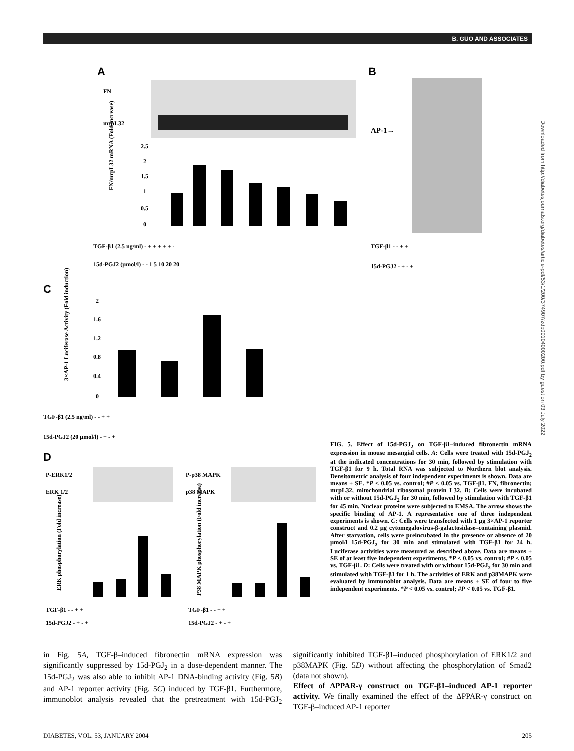B. GUO AND ASSOCIATES
Downloaded from http://diabetesjournals.org/diabetes/article-pdf/53/1/200/374907/zdb00104000200.pdf by guest on 03 July 2022
A
B
FN
mrpL32
AP-1→
FN/mrpL32 mRNA (Fold increase)
2.5
2
1.5
1
0.5
0
TGF-β1 (2.5 ng/ml) - + + + + + -
15d-PGJ2 (μmol/l) - - 1 5 10 20 20
TGF-β1 - - + +
15d-PGJ2 - + - +
C
3×AP-1 Luciferase Activity (Fold induction)
2
1.6
1.2
0.8
0.4
0
TGF-β1 (2.5 ng/ml) - - + +
15d-PGJ2 (20 μmol/l) - + - +
D
P-ERK1/2
ERK 1/2
P-p38 MAPK
p38 MAPK
ERK phosphorylation (Fold increase)
P38 MAPK phosphorylation (Fold increase)
TGF-β1 - - + +
15d-PGJ2 - + - +
TGF-β1 - - + +
15d-PGJ2 - + - +
FIG. 5. Effect of 15d-PGJ<sub>2</sub> on TGF-β1–induced fibronectin mRNA expression in mouse mesangial cells. A: Cells were treated with 15d-PGJ<sub>2</sub> at the indicated concentrations for 30 min, followed by stimulation with TGF-β1 for 9 h. Total RNA was subjected to Northern blot analysis. Densitometric analysis of four independent experiments is shown. Data are means ± SE. *P < 0.05 vs. control; #P < 0.05 vs. TGF-β1. FN, fibronectin; mrpL32, mitochondrial ribosomal protein L32. B: Cells were incubated with or without 15d-PGJ<sub>2</sub> for 30 min, followed by stimulation with TGF-β1 for 45 min. Nuclear proteins were subjected to EMSA. The arrow shows the specific binding of AP-1. A representative one of three independent experiments is shown. C: Cells were transfected with 1 μg 3×AP-1 reporter construct and 0.2 μg cytomegalovirus-β-galactosidase–containing plasmid. After starvation, cells were preincubated in the presence or absence of 20 μmol/l 15d-PGJ<sub>2</sub> for 30 min and stimulated with TGF-β1 for 24 h. Luciferase activities were measured as described above. Data are means ± SE of at least five independent experiments. *P < 0.05 vs. control; #P < 0.05 vs. TGF-β1. D: Cells were treated with or without 15d-PGJ<sub>2</sub> for 30 min and stimulated with TGF-β1 for 1 h. The activities of ERK and p38MAPK were evaluated by immunoblot analysis. Data are means ± SE of four to five independent experiments. *P < 0.05 vs. control; #P < 0.05 vs. TGF-β1.
in Fig. 5A, TGF-β–induced fibronectin mRNA expression was significantly suppressed by 15d-PGJ<sub>2</sub> in a dose-dependent manner. The 15d-PGJ<sub>2</sub> was also able to inhibit AP-1 DNA-binding activity (Fig. 5B) and AP-1 reporter activity (Fig. 5C) induced by TGF-β1. Furthermore, immunoblot analysis revealed that the pretreatment with 15d-PGJ<sub>2</sub> significantly inhibited TGF-β1–induced phosphorylation of ERK1/2 and p38MAPK (Fig. 5D) without affecting the phosphorylation of Smad2 (data not shown).
Effect of ΔPPAR-γ construct on TGF-β1–induced AP-1 reporter activity. We finally examined the effect of the ΔPPAR-γ construct on TGF-β–induced AP-1 reporter
DIABETES, VOL. 53, JANUARY 2004 205